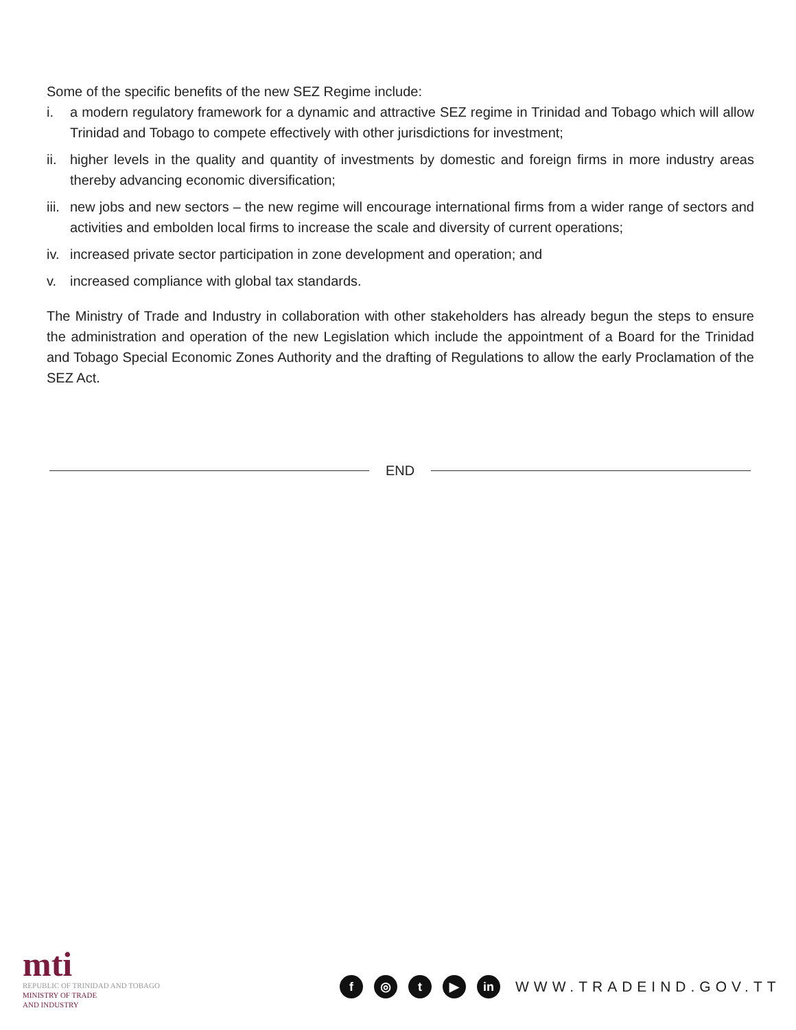Some of the specific benefits of the new SEZ Regime include:
i. a modern regulatory framework for a dynamic and attractive SEZ regime in Trinidad and Tobago which will allow Trinidad and Tobago to compete effectively with other jurisdictions for investment;
ii.
higher levels in the quality and quantity of investments by domestic and foreign firms in more industry areas thereby advancing economic diversification;
iii.
new jobs and new sectors – the new regime will encourage international firms from a wider range of sectors and activities and embolden local firms to increase the scale and diversity of current operations;
iv.
increased private sector participation in zone development and operation; and
v. increased compliance with global tax standards.
The Ministry of Trade and Industry in collaboration with other stakeholders has already begun the steps to ensure the administration and operation of the new Legislation which include the appointment of a Board for the Trinidad and Tobago Special Economic Zones Authority and the drafting of Regulations to allow the early Proclamation of the SEZ Act.
END
mti
REPUBLIC OF TRINIDAD AND TOBAGO
MINISTRY OF TRADE
AND INDUSTRY
f ◎ t ▶ in
WWW.TRADEIND.GOV.TT